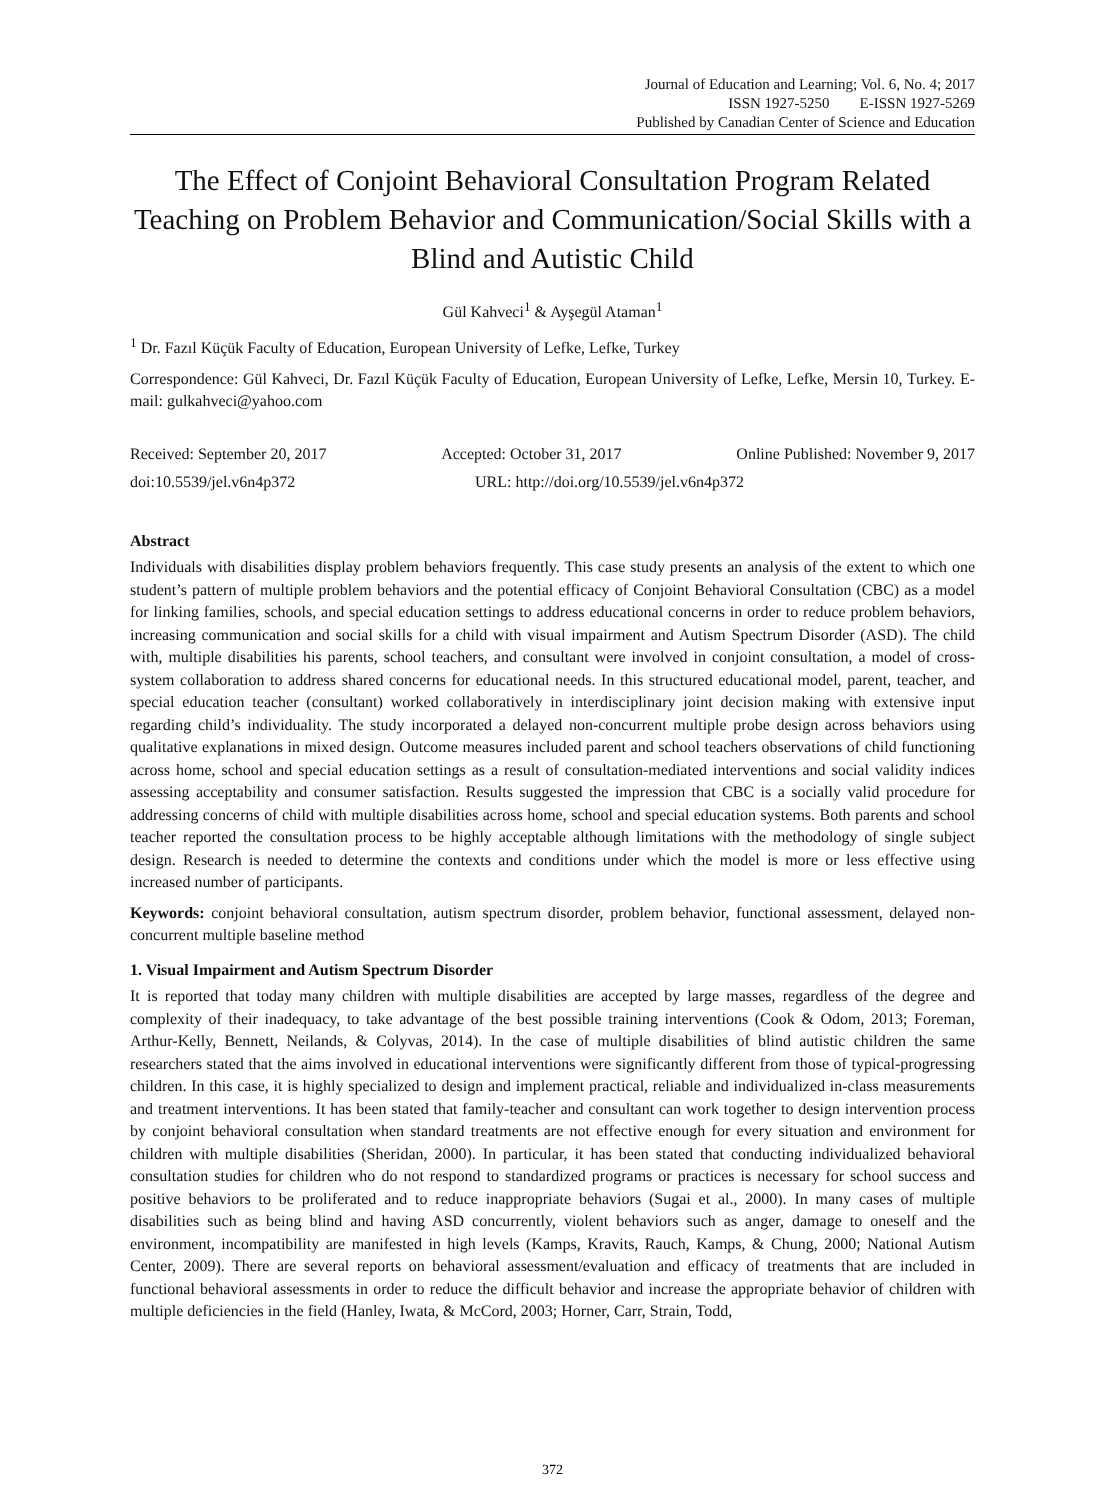Journal of Education and Learning; Vol. 6, No. 4; 2017
ISSN 1927-5250 E-ISSN 1927-5269
Published by Canadian Center of Science and Education
The Effect of Conjoint Behavioral Consultation Program Related Teaching on Problem Behavior and Communication/Social Skills with a Blind and Autistic Child
Gül Kahveci<sup>1</sup> & Ayşegül Ataman<sup>1</sup>
<sup>1</sup> Dr. Fazıl Küçük Faculty of Education, European University of Lefke, Lefke, Turkey
Correspondence: Gül Kahveci, Dr. Fazıl Küçük Faculty of Education, European University of Lefke, Lefke, Mersin 10, Turkey. E-mail: gulkahveci@yahoo.com
Received: September 20, 2017 Accepted: October 31, 2017 Online Published: November 9, 2017
doi:10.5539/jel.v6n4p372 URL: http://doi.org/10.5539/jel.v6n4p372
Abstract
Individuals with disabilities display problem behaviors frequently. This case study presents an analysis of the extent to which one student’s pattern of multiple problem behaviors and the potential efficacy of Conjoint Behavioral Consultation (CBC) as a model for linking families, schools, and special education settings to address educational concerns in order to reduce problem behaviors, increasing communication and social skills for a child with visual impairment and Autism Spectrum Disorder (ASD). The child with, multiple disabilities his parents, school teachers, and consultant were involved in conjoint consultation, a model of cross-system collaboration to address shared concerns for educational needs. In this structured educational model, parent, teacher, and special education teacher (consultant) worked collaboratively in interdisciplinary joint decision making with extensive input regarding child’s individuality. The study incorporated a delayed non-concurrent multiple probe design across behaviors using qualitative explanations in mixed design. Outcome measures included parent and school teachers observations of child functioning across home, school and special education settings as a result of consultation-mediated interventions and social validity indices assessing acceptability and consumer satisfaction. Results suggested the impression that CBC is a socially valid procedure for addressing concerns of child with multiple disabilities across home, school and special education systems. Both parents and school teacher reported the consultation process to be highly acceptable although limitations with the methodology of single subject design. Research is needed to determine the contexts and conditions under which the model is more or less effective using increased number of participants.
Keywords: conjoint behavioral consultation, autism spectrum disorder, problem behavior, functional assessment, delayed non-concurrent multiple baseline method
1. Visual Impairment and Autism Spectrum Disorder
It is reported that today many children with multiple disabilities are accepted by large masses, regardless of the degree and complexity of their inadequacy, to take advantage of the best possible training interventions (Cook & Odom, 2013; Foreman, Arthur-Kelly, Bennett, Neilands, & Colyvas, 2014). In the case of multiple disabilities of blind autistic children the same researchers stated that the aims involved in educational interventions were significantly different from those of typical-progressing children. In this case, it is highly specialized to design and implement practical, reliable and individualized in-class measurements and treatment interventions. It has been stated that family-teacher and consultant can work together to design intervention process by conjoint behavioral consultation when standard treatments are not effective enough for every situation and environment for children with multiple disabilities (Sheridan, 2000). In particular, it has been stated that conducting individualized behavioral consultation studies for children who do not respond to standardized programs or practices is necessary for school success and positive behaviors to be proliferated and to reduce inappropriate behaviors (Sugai et al., 2000). In many cases of multiple disabilities such as being blind and having ASD concurrently, violent behaviors such as anger, damage to oneself and the environment, incompatibility are manifested in high levels (Kamps, Kravits, Rauch, Kamps, & Chung, 2000; National Autism Center, 2009). There are several reports on behavioral assessment/evaluation and efficacy of treatments that are included in functional behavioral assessments in order to reduce the difficult behavior and increase the appropriate behavior of children with multiple deficiencies in the field (Hanley, Iwata, & McCord, 2003; Horner, Carr, Strain, Todd,
372